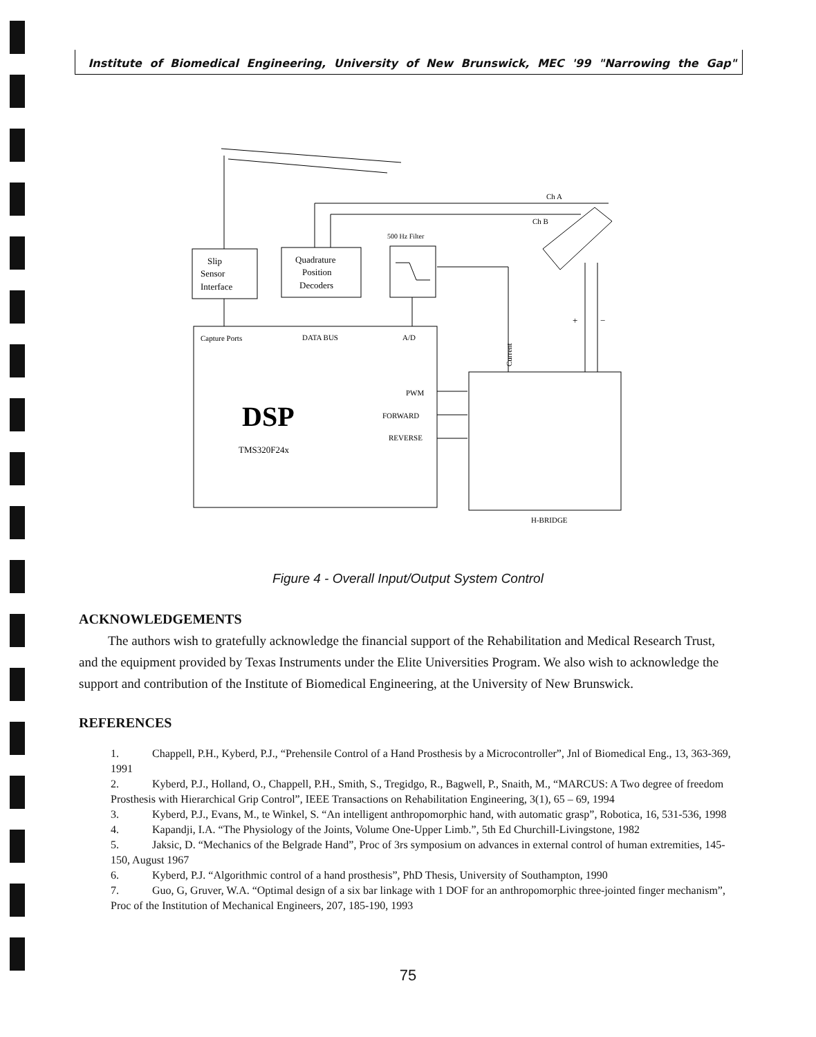Institute of Biomedical Engineering, University of New Brunswick, MEC '99 "Narrowing the Gap"
Slip
Sensor
Interface
Quadrature
Position
Decoders
500 Hz Filter
Ch A
Ch B
Capture Ports
DATA BUS
A/D
DSP
TMS320F24x
PWM
FORWARD
REVERSE
Current
H-BRIDGE
+
−
Figure 4 - Overall Input/Output System Control
ACKNOWLEDGEMENTS
The authors wish to gratefully acknowledge the financial support of the Rehabilitation and Medical Research Trust, and the equipment provided by Texas Instruments under the Elite Universities Program. We also wish to acknowledge the support and contribution of the Institute of Biomedical Engineering, at the University of New Brunswick.
REFERENCES
1. Chappell, P.H., Kyberd, P.J., “Prehensile Control of a Hand Prosthesis by a Microcontroller”, Jnl of Biomedical Eng., 13, 363-369, 1991
2. Kyberd, P.J., Holland, O., Chappell, P.H., Smith, S., Tregidgo, R., Bagwell, P., Snaith, M., “MARCUS: A Two degree of freedom Prosthesis with Hierarchical Grip Control”, IEEE Transactions on Rehabilitation Engineering, 3(1), 65 – 69, 1994
3. Kyberd, P.J., Evans, M., te Winkel, S. “An intelligent anthropomorphic hand, with automatic grasp”, Robotica, 16, 531-536, 1998
4. Kapandji, I.A. “The Physiology of the Joints, Volume One-Upper Limb.”, 5th Ed Churchill-Livingstone, 1982
5. Jaksic, D. “Mechanics of the Belgrade Hand”, Proc of 3rs symposium on advances in external control of human extremities, 145-150, August 1967
6. Kyberd, P.J. “Algorithmic control of a hand prosthesis”, PhD Thesis, University of Southampton, 1990
7. Guo, G, Gruver, W.A. “Optimal design of a six bar linkage with 1 DOF for an anthropomorphic three-jointed finger mechanism”, Proc of the Institution of Mechanical Engineers, 207, 185-190, 1993
75